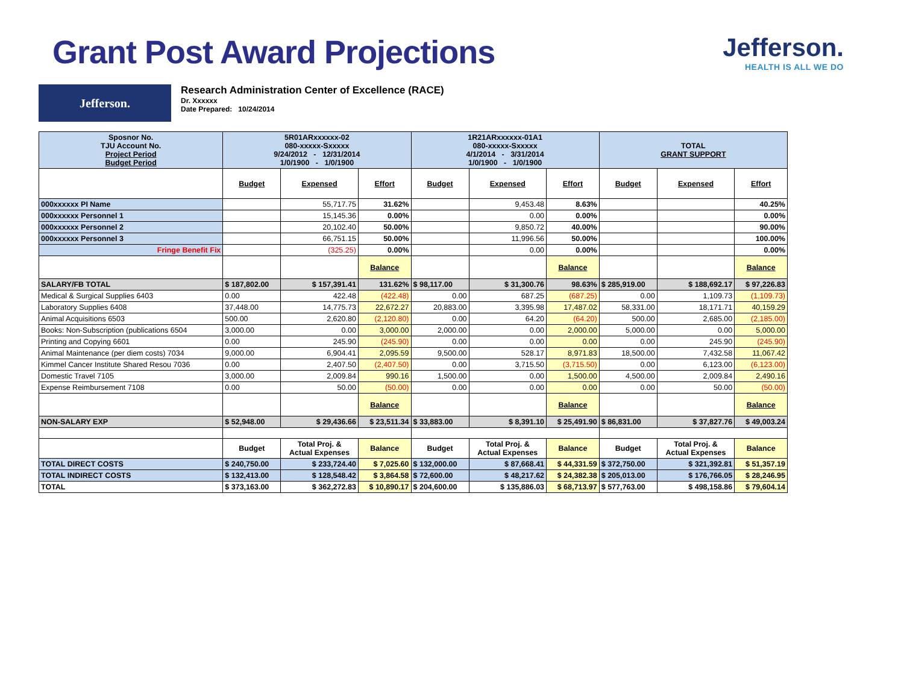Grant Post Award Projections
Jefferson.
HEALTH IS ALL WE DO
Jefferson.
Research Administration Center of Excellence (RACE)
Dr. Xxxxxx
Date Prepared: 10/24/2014
| Sposnor No. TJU Account No. Project Period Budget Period | 5R01ARxxxxxx-02 080-xxxxx-Sxxxxx 9/24/2012 - 12/31/2014 1/0/1900 - 1/0/1900 | | | 1R21ARxxxxxx-01A1 080-xxxxx-Sxxxxx 4/1/2014 - 3/31/2014 1/0/1900 - 1/0/1900 | | | TOTAL GRANT SUPPORT | | |
| | Budget | Expensed | Effort | Budget | Expensed | Effort | Budget | Expensed | Effort |
| 000xxxxxx PI Name | | 55,717.75 | 31.62% | | 9,453.48 | 8.63% | | | 40.25% |
| 000xxxxxx Personnel 1 | | 15,145.36 | 0.00% | | 0.00 | 0.00% | | | 0.00% |
| 000xxxxxx Personnel 2 | | 20,102.40 | 50.00% | | 9,850.72 | 40.00% | | | 90.00% |
| 000xxxxxx Personnel 3 | | 66,751.15 | 50.00% | | 11,996.56 | 50.00% | | | 100.00% |
| Fringe Benefit Fix | | (325.25) | 0.00% | | 0.00 | 0.00% | | | 0.00% |
| | | | Balance | | | Balance | | | Balance |
| SALARY/FB TOTAL | $ 187,802.00 | $ 157,391.41 | 131.62% | $ 98,117.00 | $ 31,300.76 | 98.63% | $ 285,919.00 | $ 188,692.17 | $ 97,226.83 |
| Medical & Surgical Supplies 6403 | 0.00 | 422.48 | (422.48) | 0.00 | 687.25 | (687.25) | 0.00 | 1,109.73 | (1,109.73) |
| Laboratory Supplies 6408 | 37,448.00 | 14,775.73 | 22,672.27 | 20,883.00 | 3,395.98 | 17,487.02 | 58,331.00 | 18,171.71 | 40,159.29 |
| Animal Acquisitions 6503 | 500.00 | 2,620.80 | (2,120.80) | 0.00 | 64.20 | (64.20) | 500.00 | 2,685.00 | (2,185.00) |
| Books: Non-Subscription (publications 6504 | 3,000.00 | 0.00 | 3,000.00 | 2,000.00 | 0.00 | 2,000.00 | 5,000.00 | 0.00 | 5,000.00 |
| Printing and Copying 6601 | 0.00 | 245.90 | (245.90) | 0.00 | 0.00 | 0.00 | 0.00 | 245.90 | (245.90) |
| Animal Maintenance (per diem costs) 7034 | 9,000.00 | 6,904.41 | 2,095.59 | 9,500.00 | 528.17 | 8,971.83 | 18,500.00 | 7,432.58 | 11,067.42 |
| Kimmel Cancer Institute Shared Resou 7036 | 0.00 | 2,407.50 | (2,407.50) | 0.00 | 3,715.50 | (3,715.50) | 0.00 | 6,123.00 | (6,123.00) |
| Domestic Travel 7105 | 3,000.00 | 2,009.84 | 990.16 | 1,500.00 | 0.00 | 1,500.00 | 4,500.00 | 2,009.84 | 2,490.16 |
| Expense Reimbursement 7108 | 0.00 | 50.00 | (50.00) | 0.00 | 0.00 | 0.00 | 0.00 | 50.00 | (50.00) |
| | | | Balance | | | Balance | | | Balance |
| NON-SALARY EXP | $ 52,948.00 | $ 29,436.66 | $ 23,511.34 | $ 33,883.00 | $ 8,391.10 | $ 25,491.90 | $ 86,831.00 | $ 37,827.76 | $ 49,003.24 |
| | Budget | Total Proj. & Actual Expenses | Balance | Budget | Total Proj. & Actual Expenses | Balance | Budget | Total Proj. & Actual Expenses | Balance |
| TOTAL DIRECT COSTS | $ 240,750.00 | $ 233,724.40 | $ 7,025.60 | $ 132,000.00 | $ 87,668.41 | $ 44,331.59 | $ 372,750.00 | $ 321,392.81 | $ 51,357.19 |
| TOTAL INDIRECT COSTS | $ 132,413.00 | $ 128,548.42 | $ 3,864.58 | $ 72,600.00 | $ 48,217.62 | $ 24,382.38 | $ 205,013.00 | $ 176,766.05 | $ 28,246.95 |
| TOTAL | $ 373,163.00 | $ 362,272.83 | $ 10,890.17 | $ 204,600.00 | $ 135,886.03 | $ 68,713.97 | $ 577,763.00 | $ 498,158.86 | $ 79,604.14 |